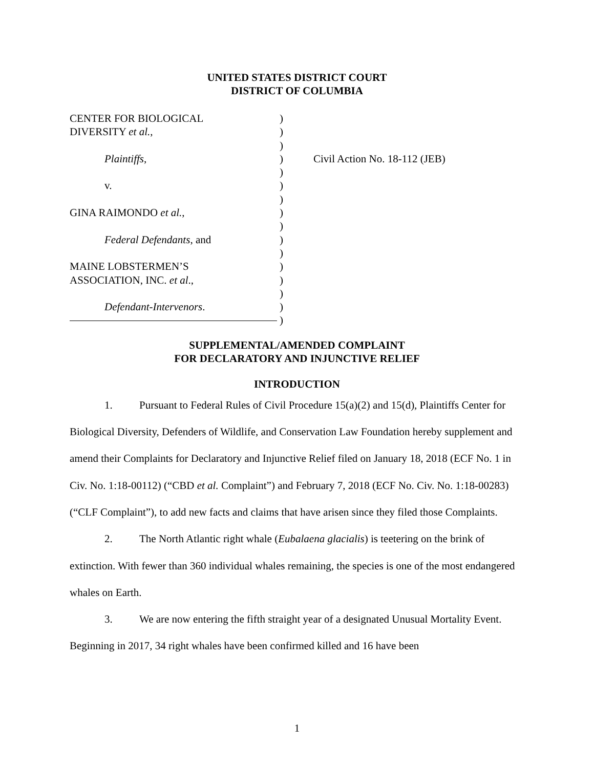UNITED STATES DISTRICT COURT
DISTRICT OF COLUMBIA
CENTER FOR BIOLOGICAL
DIVERSITY et al.,
Plaintiffs,
v.
GINA RAIMONDO et al.,
Federal Defendants, and
MAINE LOBSTERMEN’S
ASSOCIATION, INC. et al.,
Defendant-Intervenors.
)
)
)
)
)
)
)
)
)
)
)
)
)
)
)
)
Civil Action No. 18-112 (JEB)
SUPPLEMENTAL/AMENDED COMPLAINT
FOR DECLARATORY AND INJUNCTIVE RELIEF
INTRODUCTION
1. Pursuant to Federal Rules of Civil Procedure 15(a)(2) and 15(d), Plaintiffs Center for Biological Diversity, Defenders of Wildlife, and Conservation Law Foundation hereby supplement and amend their Complaints for Declaratory and Injunctive Relief filed on January 18, 2018 (ECF No. 1 in Civ. No. 1:18-00112) (“CBD et al. Complaint”) and February 7, 2018 (ECF No. Civ. No. 1:18-00283) (“CLF Complaint”), to add new facts and claims that have arisen since they filed those Complaints.
2. The North Atlantic right whale (Eubalaena glacialis) is teetering on the brink of extinction. With fewer than 360 individual whales remaining, the species is one of the most endangered whales on Earth.
3. We are now entering the fifth straight year of a designated Unusual Mortality Event. Beginning in 2017, 34 right whales have been confirmed killed and 16 have been
1